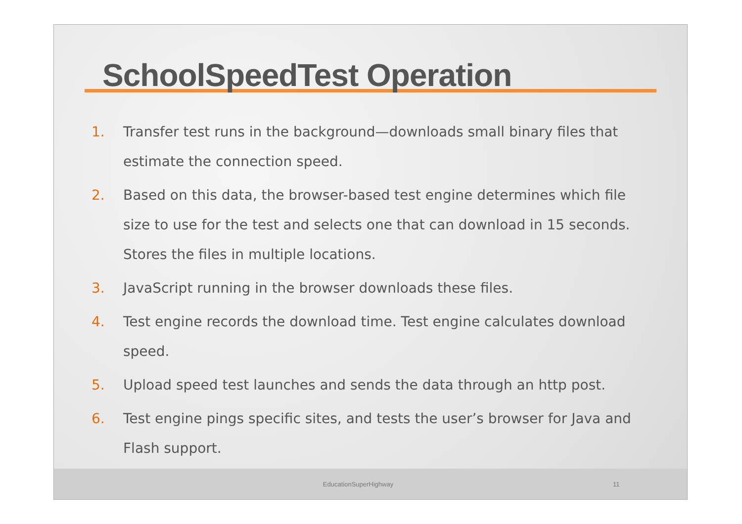SchoolSpeedTest Operation
1. Transfer test runs in the background—downloads small binary files that estimate the connection speed.
2. Based on this data, the browser-based test engine determines which file size to use for the test and selects one that can download in 15 seconds. Stores the files in multiple locations.
3. JavaScript running in the browser downloads these files.
4. Test engine records the download time. Test engine calculates download speed.
5. Upload speed test launches and sends the data through an http post.
6. Test engine pings specific sites, and tests the user’s browser for Java and Flash support.
EducationSuperHighway 11